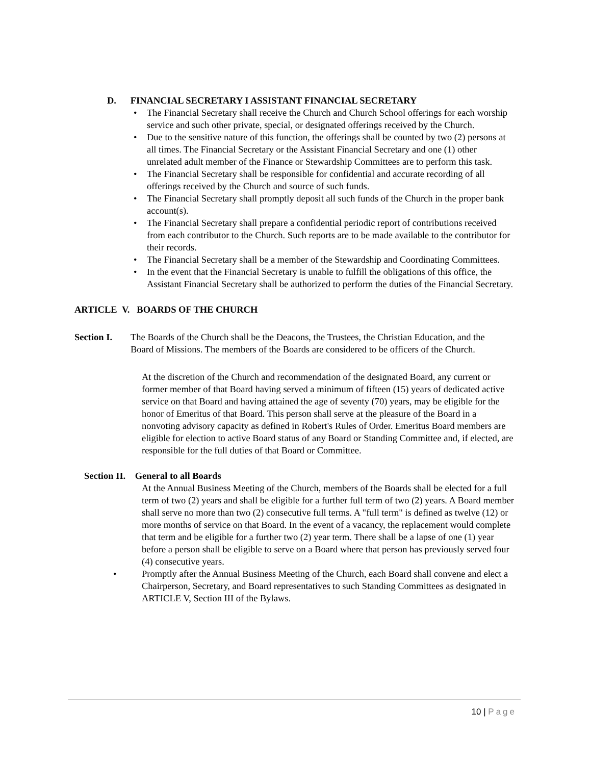D. FINANCIAL SECRETARY I ASSISTANT FINANCIAL SECRETARY
• The Financial Secretary shall receive the Church and Church School offerings for each worship service and such other private, special, or designated offerings received by the Church.
• Due to the sensitive nature of this function, the offerings shall be counted by two (2) persons at all times. The Financial Secretary or the Assistant Financial Secretary and one (1) other unrelated adult member of the Finance or Stewardship Committees are to perform this task.
• The Financial Secretary shall be responsible for confidential and accurate recording of all offerings received by the Church and source of such funds.
• The Financial Secretary shall promptly deposit all such funds of the Church in the proper bank account(s).
• The Financial Secretary shall prepare a confidential periodic report of contributions received from each contributor to the Church. Such reports are to be made available to the contributor for their records.
• The Financial Secretary shall be a member of the Stewardship and Coordinating Committees.
• In the event that the Financial Secretary is unable to fulfill the obligations of this office, the Assistant Financial Secretary shall be authorized to perform the duties of the Financial Secretary.
ARTICLE V. BOARDS OF THE CHURCH
Section I.
The Boards of the Church shall be the Deacons, the Trustees, the Christian Education, and the Board of Missions. The members of the Boards are considered to be officers of the Church.
At the discretion of the Church and recommendation of the designated Board, any current or former member of that Board having served a minimum of fifteen (15) years of dedicated active service on that Board and having attained the age of seventy (70) years, may be eligible for the honor of Emeritus of that Board. This person shall serve at the pleasure of the Board in a nonvoting advisory capacity as defined in Robert's Rules of Order. Emeritus Board members are eligible for election to active Board status of any Board or Standing Committee and, if elected, are responsible for the full duties of that Board or Committee.
Section II. General to all Boards
At the Annual Business Meeting of the Church, members of the Boards shall be elected for a full term of two (2) years and shall be eligible for a further full term of two (2) years. A Board member shall serve no more than two (2) consecutive full terms. A "full term" is defined as twelve (12) or more months of service on that Board. In the event of a vacancy, the replacement would complete that term and be eligible for a further two (2) year term. There shall be a lapse of one (1) year before a person shall be eligible to serve on a Board where that person has previously served four (4) consecutive years.
• Promptly after the Annual Business Meeting of the Church, each Board shall convene and elect a Chairperson, Secretary, and Board representatives to such Standing Committees as designated in ARTICLE V, Section III of the Bylaws.
10 | Page